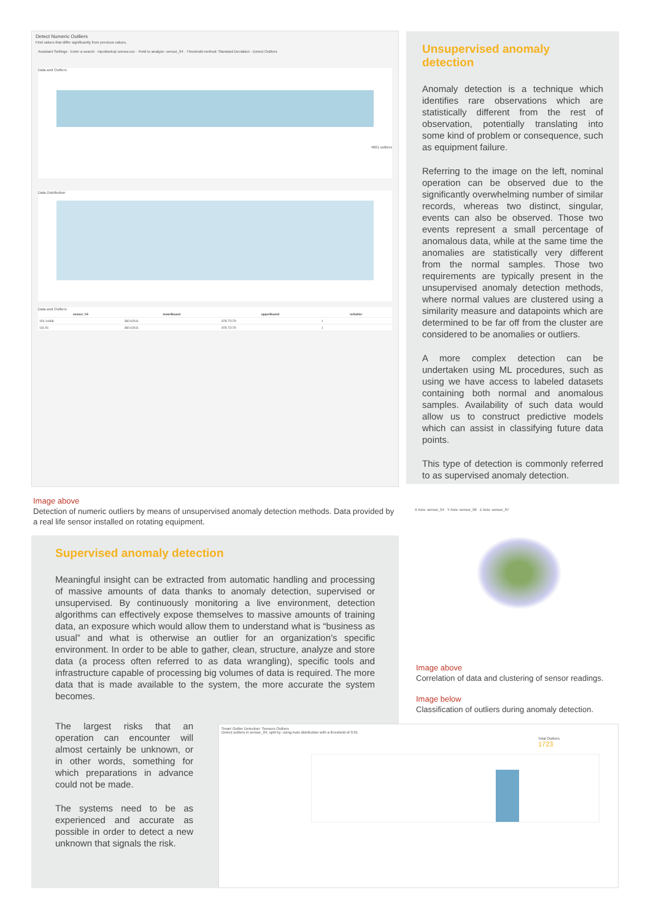Detect Numeric Outliers
Find values that differ significantly from previous values.
Assistant Settings · Enter a search · inputlookup sensor.csv · Field to analyze: sensor_04 · Threshold method: Standard Deviation · Detect Outliers
Data and Outliers
4661 outliers
Data Distribution
Data and Outliers
| sensor_04 | lowerBound | upperBound | isOutlier |
| --- | --- | --- | --- |
| 154.14468 | 382.62611 | 878.72179 | 1 |
| 131.51 | 382.62611 | 878.72179 | 1 |
Unsupervised anomaly detection
Anomaly detection is a technique which identifies rare observations which are statistically different from the rest of observation, potentially translating into some kind of problem or consequence, such as equipment failure.
Referring to the image on the left, nominal operation can be observed due to the significantly overwhelming number of similar records, whereas two distinct, singular, events can also be observed. Those two events represent a small percentage of anomalous data, while at the same time the anomalies are statistically very different from the normal samples. Those two requirements are typically present in the unsupervised anomaly detection methods, where normal values are clustered using a similarity measure and datapoints which are determined to be far off from the cluster are considered to be anomalies or outliers.
A more complex detection can be undertaken using ML procedures, such as using we have access to labeled datasets containing both normal and anomalous samples. Availability of such data would allow us to construct predictive models which can assist in classifying future data points.
This type of detection is commonly referred to as supervised anomaly detection.
Image above
Detection of numeric outliers by means of unsupervised anomaly detection methods. Data provided by a real life sensor installed on rotating equipment.
X Axis: sensor_04 Y Axis: sensor_06 Z Axis: sensor_07
Image above
Correlation of data and clustering of sensor readings.
Image below
Classification of outliers during anomaly detection.
Supervised anomaly detection
Meaningful insight can be extracted from automatic handling and processing of massive amounts of data thanks to anomaly detection, supervised or unsupervised. By continuously monitoring a live environment, detection algorithms can effectively expose themselves to massive amounts of training data, an exposure which would allow them to understand what is “business as usual” and what is otherwise an outlier for an organization’s specific environment. In order to be able to gather, clean, structure, analyze and store data (a process often referred to as data wrangling), specific tools and infrastructure capable of processing big volumes of data is required. The more data that is made available to the system, the more accurate the system becomes.
The largest risks that an operation can encounter will almost certainly be unknown, or in other words, something for which preparations in advance could not be made.
The systems need to be as experienced and accurate as possible in order to detect a new unknown that signals the risk.
Smart Outlier Detection: Sensors Outliers
Detect outliers in sensor_04, split by: using Auto distribution with a threshold of 0.01
Total Outliers
1723